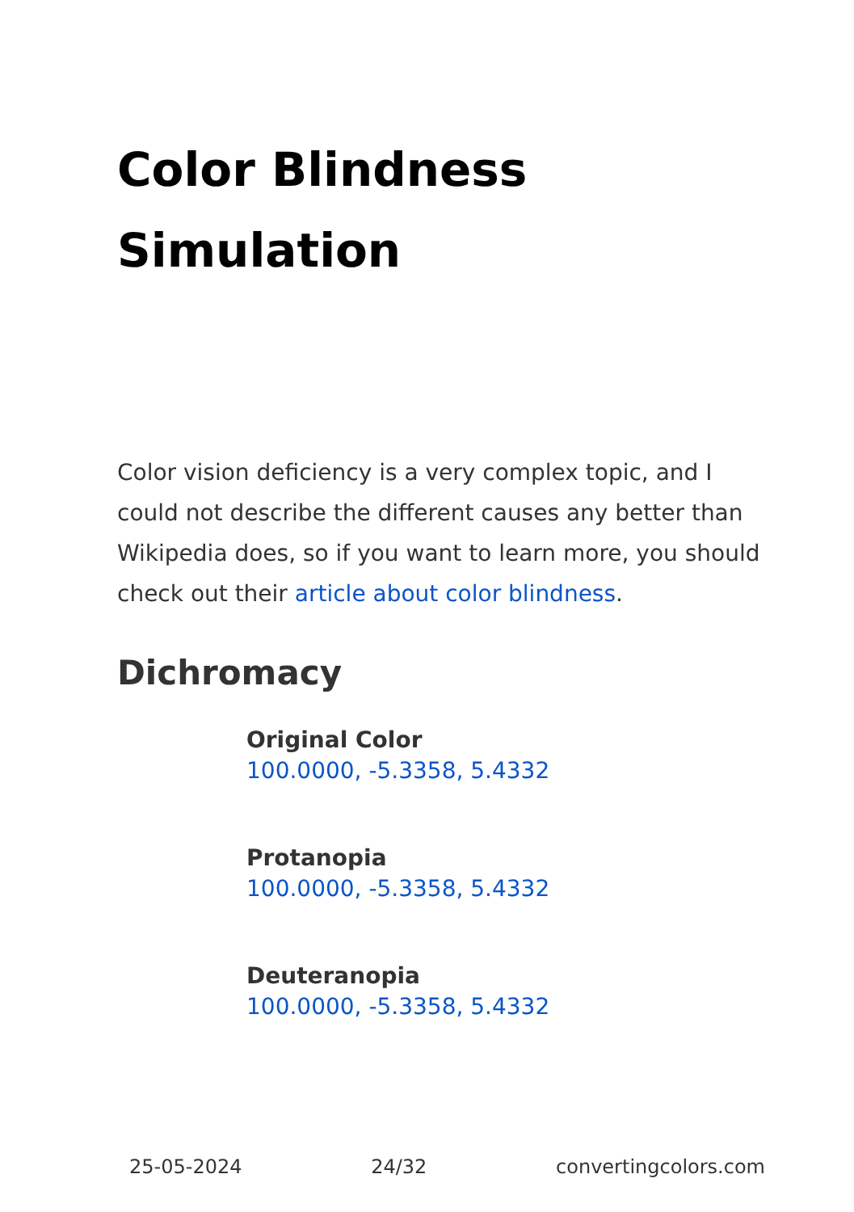Color Blindness Simulation
Color vision deficiency is a very complex topic, and I could not describe the different causes any better than Wikipedia does, so if you want to learn more, you should check out their article about color blindness.
Dichromacy
Original Color
100.0000, -5.3358, 5.4332
Protanopia
100.0000, -5.3358, 5.4332
Deuteranopia
100.0000, -5.3358, 5.4332
25-05-2024 24/32 convertingcolors.com